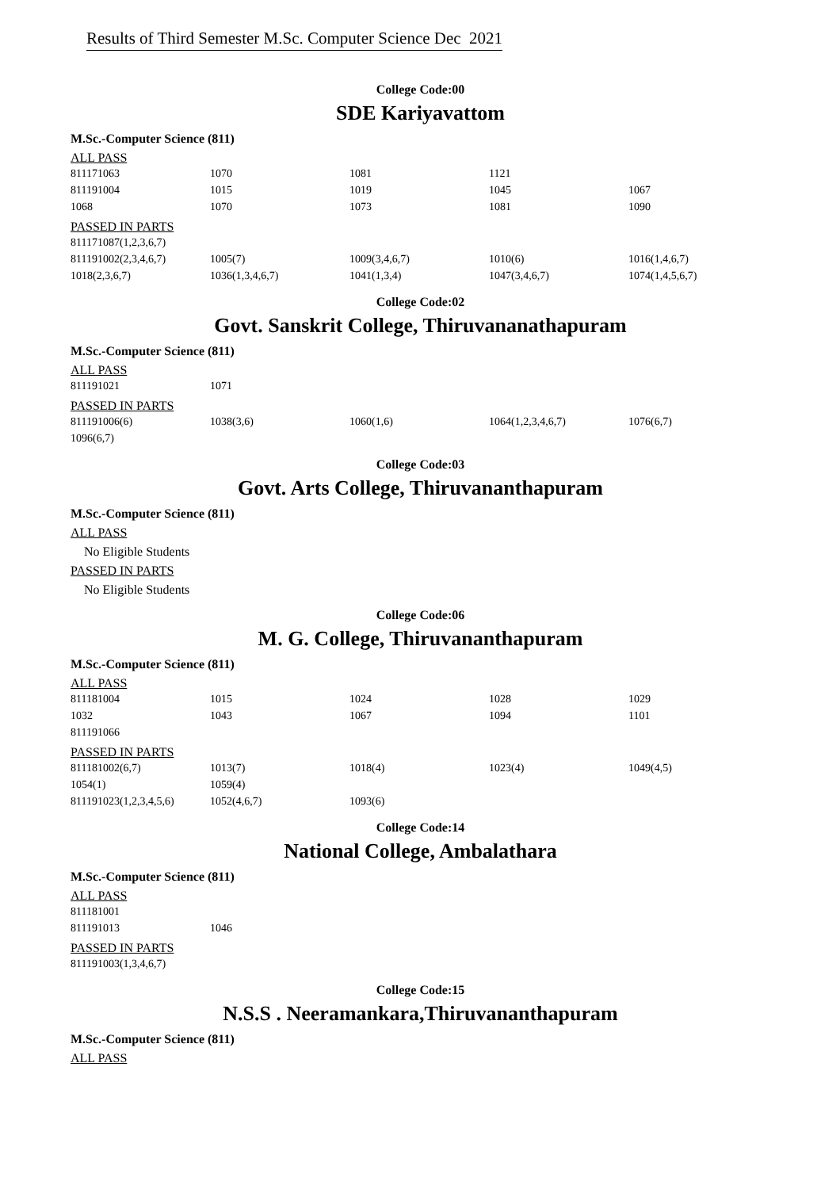Results of Third Semester M.Sc. Computer Science Dec 2021
College Code:00
SDE Kariyavattom
M.Sc.-Computer Science (811)
ALL PASS
| 811171063 | 1070 | 1081 | 1121 | |
| 811191004 | 1015 | 1019 | 1045 | 1067 |
| 1068 | 1070 | 1073 | 1081 | 1090 |
PASSED IN PARTS
| 811171087(1,2,3,6,7) | | | | |
| 811191002(2,3,4,6,7) | 1005(7) | 1009(3,4,6,7) | 1010(6) | 1016(1,4,6,7) |
| 1018(2,3,6,7) | 1036(1,3,4,6,7) | 1041(1,3,4) | 1047(3,4,6,7) | 1074(1,4,5,6,7) |
College Code:02
Govt. Sanskrit College, Thiruvananathapuram
M.Sc.-Computer Science (811)
ALL PASS
| 811191021 | 1071 |
PASSED IN PARTS
| 811191006(6) | 1038(3,6) | 1060(1,6) | 1064(1,2,3,4,6,7) | 1076(6,7) |
| 1096(6,7) | | | | |
College Code:03
Govt. Arts College, Thiruvananthapuram
M.Sc.-Computer Science (811)
ALL PASS
No Eligible Students
PASSED IN PARTS
No Eligible Students
College Code:06
M. G. College, Thiruvananthapuram
M.Sc.-Computer Science (811)
ALL PASS
| 811181004 | 1015 | 1024 | 1028 | 1029 |
| 1032 | 1043 | 1067 | 1094 | 1101 |
| 811191066 | | | | |
PASSED IN PARTS
| 811181002(6,7) | 1013(7) | 1018(4) | 1023(4) | 1049(4,5) |
| 1054(1) | 1059(4) | | | |
| 811191023(1,2,3,4,5,6) | 1052(4,6,7) | 1093(6) | | |
College Code:14
National College, Ambalathara
M.Sc.-Computer Science (811)
ALL PASS
| 811181001 | |
| 811191013 | 1046 |
PASSED IN PARTS
| 811191003(1,3,4,6,7) |
College Code:15
N.S.S . Neeramankara,Thiruvananthapuram
M.Sc.-Computer Science (811)
ALL PASS